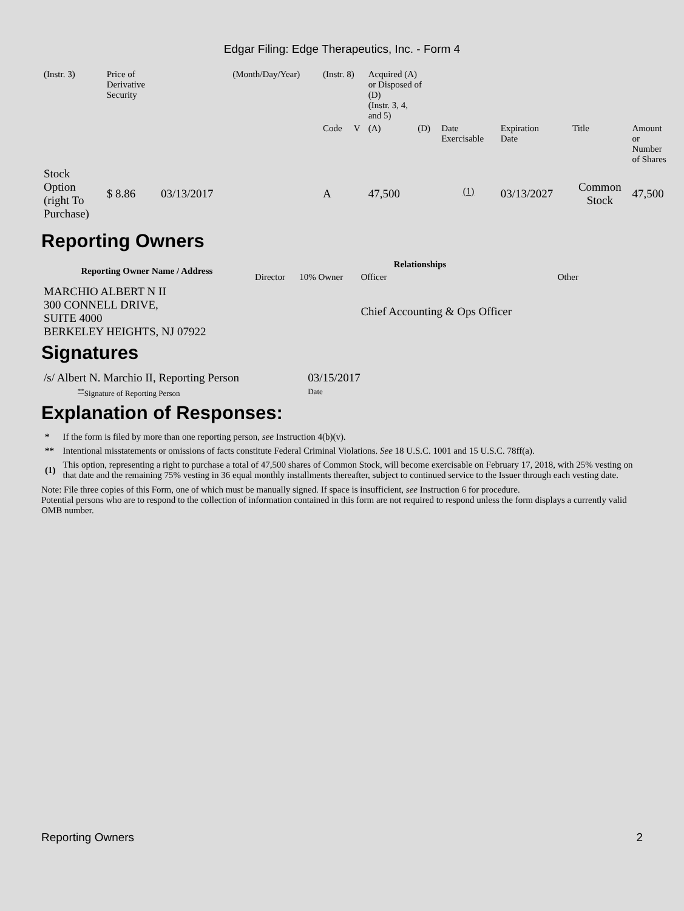Edgar Filing: Edge Therapeutics, Inc. - Form 4
| (Instr. 3) | Price of Derivative Security | | (Month/Day/Year) | (Instr. 8) | | Acquired (A) or Disposed of (D) (Instr. 3, 4, and 5) | | | | | |
| | | | | Code | V | (A) | (D) | Date Exercisable | Expiration Date | Title | Amount or Number of Shares |
| Stock Option (right To Purchase) | $ 8.86 | 03/13/2017 | | A | | 47,500 | | <sup>(1)</sup> | 03/13/2027 | Common Stock | 47,500 |
Reporting Owners
| Reporting Owner Name / Address | Relationships | | | |
| --- | --- | --- | --- | --- |
| | Director | 10% Owner | Officer | Other |
| MARCHIO ALBERT N II 300 CONNELL DRIVE, SUITE 4000 BERKELEY HEIGHTS, NJ 07922 | | | Chief Accounting & Ops Officer | |
Signatures
| /s/ Albert N. Marchio II, Reporting Person | 03/15/2017 |
| <sup>**</sup> Signature of Reporting Person | Date |
Explanation of Responses:
| * | If the form is filed by more than one reporting person, see Instruction 4(b)(v). |
| ** | Intentional misstatements or omissions of facts constitute Federal Criminal Violations. See 18 U.S.C. 1001 and 15 U.S.C. 78ff(a). |
| (1) | This option, representing a right to purchase a total of 47,500 shares of Common Stock, will become exercisable on February 17, 2018, with 25% vesting on that date and the remaining 75% vesting in 36 equal monthly installments thereafter, subject to continued service to the Issuer through each vesting date. |
Note: File three copies of this Form, one of which must be manually signed. If space is insufficient, see Instruction 6 for procedure.
Potential persons who are to respond to the collection of information contained in this form are not required to respond unless the form displays a currently valid OMB number.
Reporting Owners 2